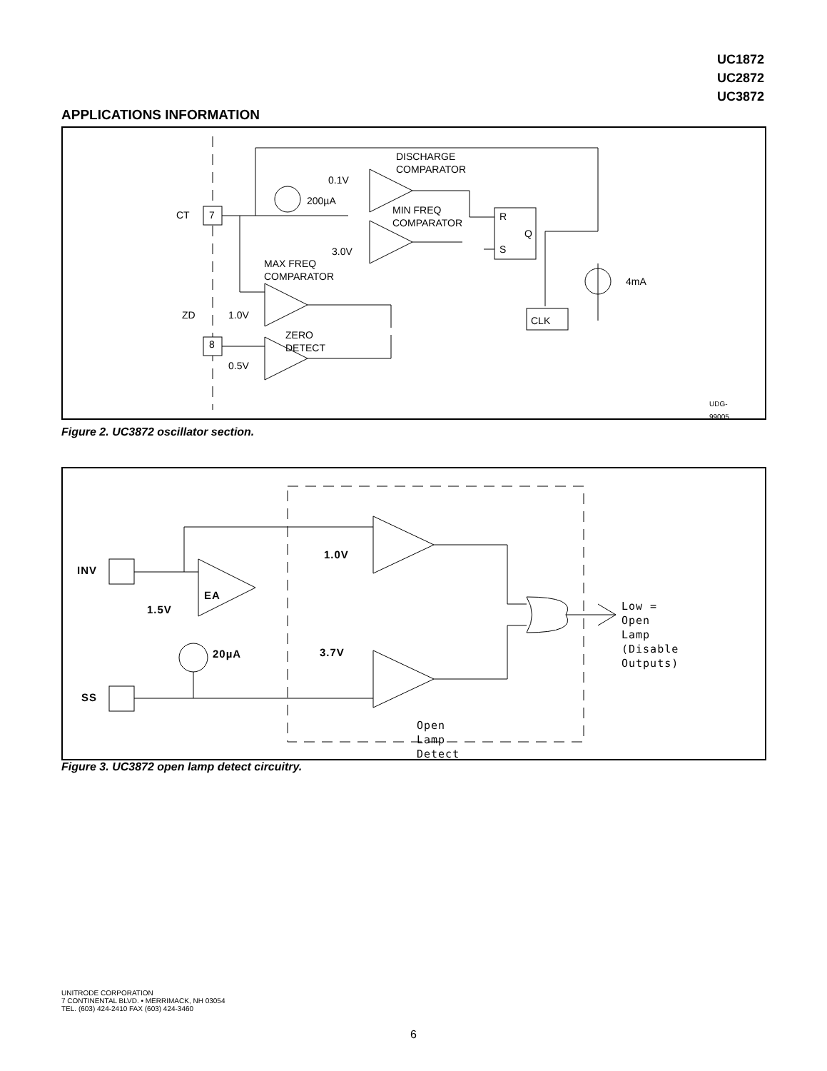UC1872
UC2872
UC3872
APPLICATIONS INFORMATION
DISCHARGE
COMPARATOR
0.1V
200µA
MIN FREQ
COMPARATOR
CT 7 R
Q
S 3.0V
MAX FREQ
COMPARATOR 4mA
ZD 1.0V CLK
ZERO DETECT
8
0.5V
UDG-99005
Figure 2. UC3872 oscillator section.
INV
EA
1.0V
1.5V Low = Open Lamp
(Disable Outputs)
20µA 3.7V
SS
Open Lamp Detect
Figure 3. UC3872 open lamp detect circuitry.
UNITRODE CORPORATION
7 CONTINENTAL BLVD. • MERRIMACK, NH 03054
TEL. (603) 424-2410 FAX (603) 424-3460
6